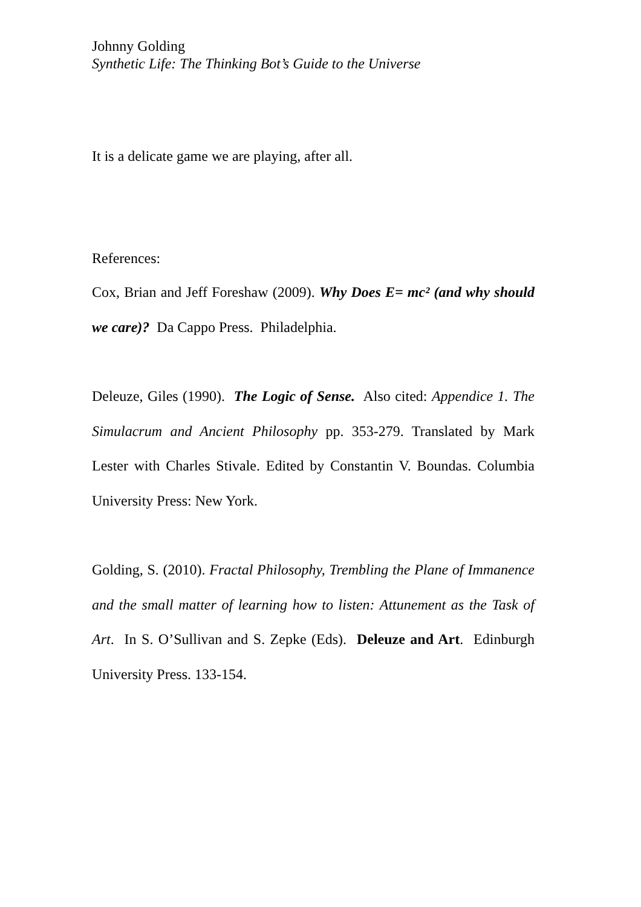Johnny Golding
Synthetic Life: The Thinking Bot’s Guide to the Universe
It is a delicate game we are playing, after all.
References:
Cox, Brian and Jeff Foreshaw (2009). Why Does E= mc² (and why should we care)? Da Cappo Press. Philadelphia.
Deleuze, Giles (1990). The Logic of Sense. Also cited: Appendice 1. The Simulacrum and Ancient Philosophy pp. 353-279. Translated by Mark Lester with Charles Stivale. Edited by Constantin V. Boundas. Columbia University Press: New York.
Golding, S. (2010). Fractal Philosophy, Trembling the Plane of Immanence and the small matter of learning how to listen: Attunement as the Task of Art. In S. O’Sullivan and S. Zepke (Eds). Deleuze and Art. Edinburgh University Press. 133-154.